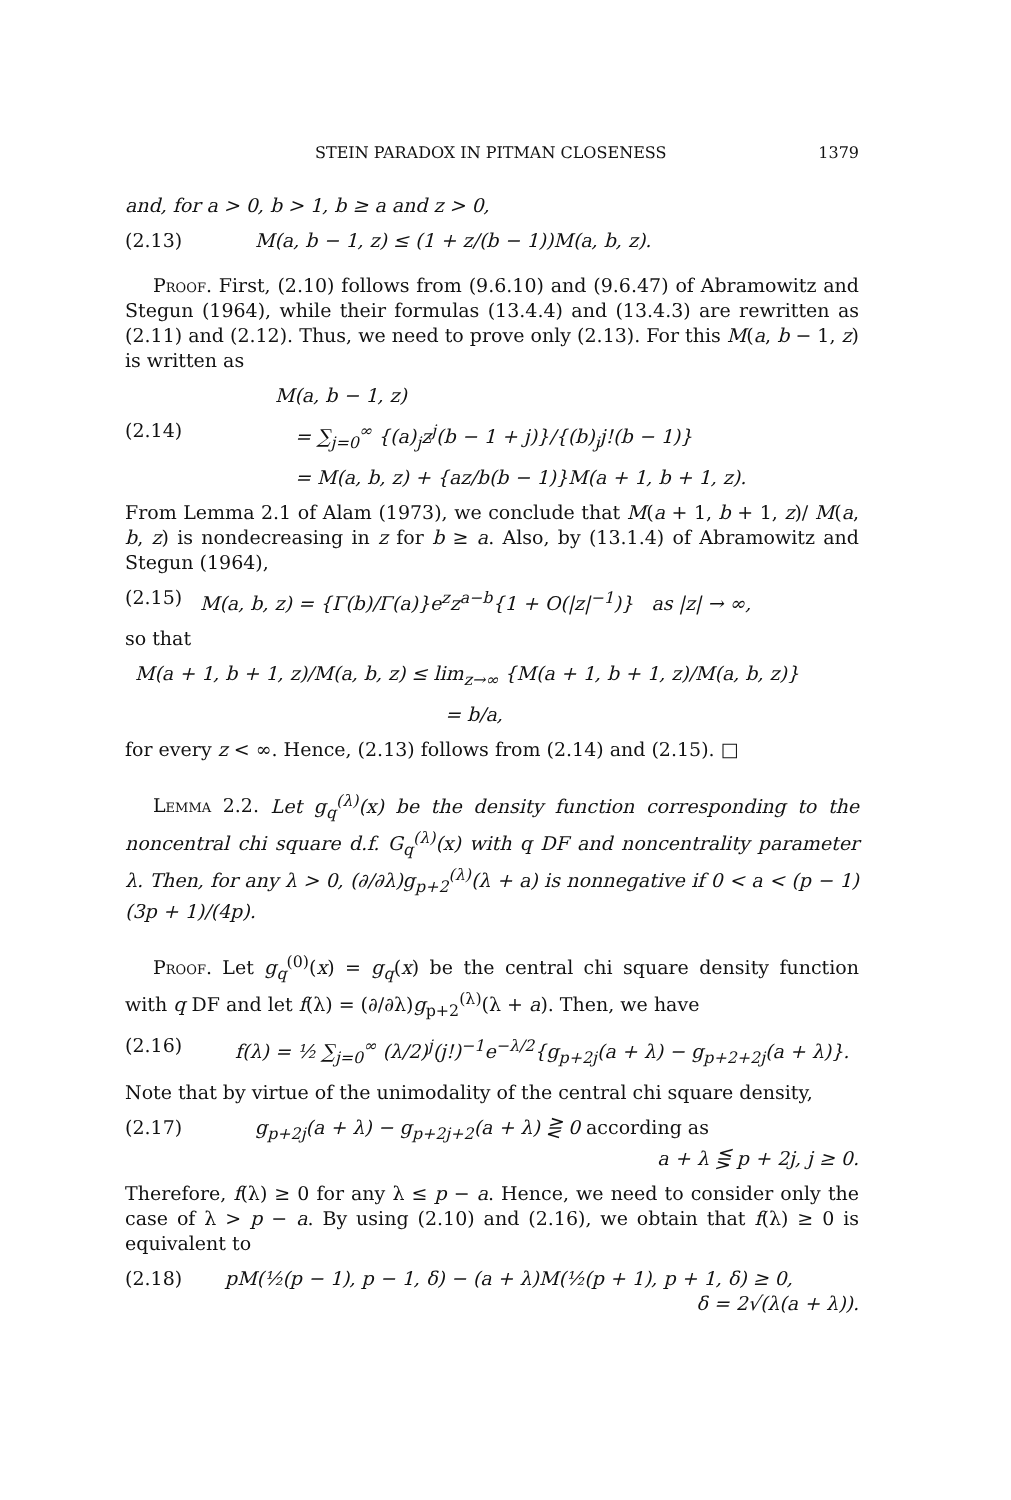STEIN PARADOX IN PITMAN CLOSENESS 1379
and, for a > 0, b > 1, b ≥ a and z > 0,
(2.13) M(a, b − 1, z) ≤ (1 + z/(b − 1))M(a, b, z).
Proof. First, (2.10) follows from (9.6.10) and (9.6.47) of Abramowitz and Stegun (1964), while their formulas (13.4.4) and (13.4.3) are rewritten as (2.11) and (2.12). Thus, we need to prove only (2.13). For this M(a, b − 1, z) is written as
M(a, b − 1, z)
(2.14) = ∑<sub>j=0</sub><sup>∞</sup> {(a)<sub>j</sub>z<sup>j</sup>(b − 1 + j)}/{(b)<sub>j</sub>j!(b − 1)}
= M(a, b, z) + {az/b(b − 1)}M(a + 1, b + 1, z).
From Lemma 2.1 of Alam (1973), we conclude that M(a + 1, b + 1, z)/ M(a, b, z) is nondecreasing in z for b ≥ a. Also, by (13.1.4) of Abramowitz and Stegun (1964),
(2.15) M(a, b, z) = {Γ(b)/Γ(a)}e<sup>z</sup>z<sup>a−b</sup>{1 + O(|z|<sup>−1</sup>)} as |z| → ∞,
so that
M(a + 1, b + 1, z)/M(a, b, z) ≤ lim<sub>z→∞</sub> {M(a + 1, b + 1, z)/M(a, b, z)}
= b/a,
for every z < ∞. Hence, (2.13) follows from (2.14) and (2.15). □
Lemma 2.2. Let g<sub>q</sub><sup>(λ)</sup>(x) be the density function corresponding to the noncentral chi square d.f. G<sub>q</sub><sup>(λ)</sup>(x) with q DF and noncentrality parameter λ. Then, for any λ > 0, (∂/∂λ)g<sub>p+2</sub><sup>(λ)</sup>(λ + a) is nonnegative if 0 < a < (p − 1)(3p + 1)/(4p).
Proof. Let g<sub>q</sub><sup>(0)</sup>(x) = g<sub>q</sub>(x) be the central chi square density function with q DF and let f(λ) = (∂/∂λ)g<sub>p+2</sub><sup>(λ)</sup>(λ + a). Then, we have
(2.16) f(λ) = ½ ∑<sub>j=0</sub><sup>∞</sup> (λ/2)<sup>j</sup>(j!)<sup>−1</sup>e<sup>−λ/2</sup>{g<sub>p+2j</sub>(a + λ) − g<sub>p+2+2j</sub>(a + λ)}.
Note that by virtue of the unimodality of the central chi square density,
(2.17) g<sub>p+2j</sub>(a + λ) − g<sub>p+2j+2</sub>(a + λ) ⋛ 0 according as
a + λ ⋚ p + 2j, j ≥ 0.
Therefore, f(λ) ≥ 0 for any λ ≤ p − a. Hence, we need to consider only the case of λ > p − a. By using (2.10) and (2.16), we obtain that f(λ) ≥ 0 is equivalent to
(2.18) pM(½(p − 1), p − 1, δ) − (a + λ)M(½(p + 1), p + 1, δ) ≥ 0,
δ = 2√(λ(a + λ)).